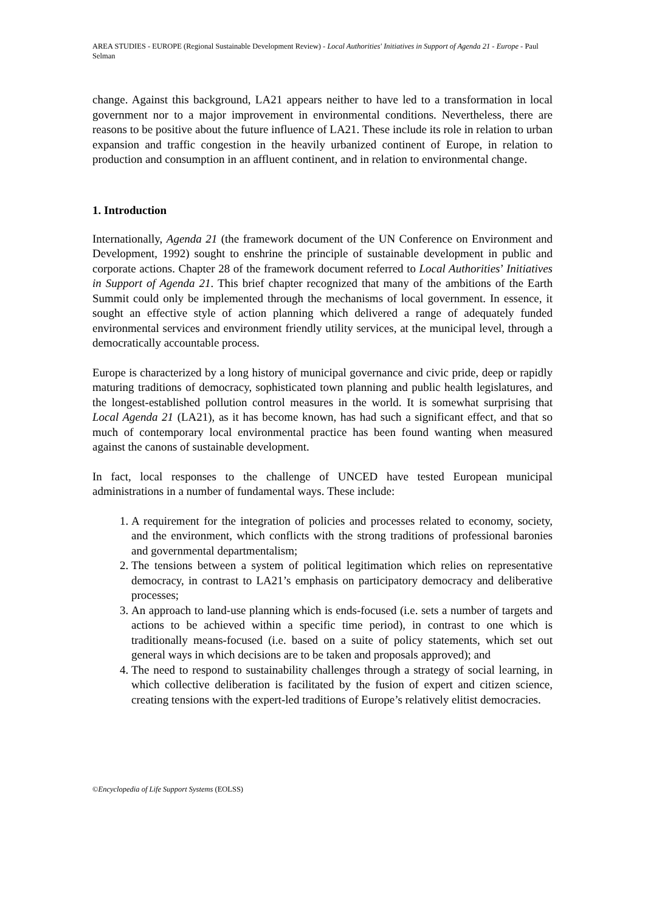AREA STUDIES - EUROPE (Regional Sustainable Development Review) - Local Authorities' Initiatives in Support of Agenda 21 - Europe - Paul Selman
change. Against this background, LA21 appears neither to have led to a transformation in local government nor to a major improvement in environmental conditions. Nevertheless, there are reasons to be positive about the future influence of LA21. These include its role in relation to urban expansion and traffic congestion in the heavily urbanized continent of Europe, in relation to production and consumption in an affluent continent, and in relation to environmental change.
1. Introduction
Internationally, Agenda 21 (the framework document of the UN Conference on Environment and Development, 1992) sought to enshrine the principle of sustainable development in public and corporate actions. Chapter 28 of the framework document referred to Local Authorities’ Initiatives in Support of Agenda 21. This brief chapter recognized that many of the ambitions of the Earth Summit could only be implemented through the mechanisms of local government. In essence, it sought an effective style of action planning which delivered a range of adequately funded environmental services and environment friendly utility services, at the municipal level, through a democratically accountable process.
Europe is characterized by a long history of municipal governance and civic pride, deep or rapidly maturing traditions of democracy, sophisticated town planning and public health legislatures, and the longest-established pollution control measures in the world. It is somewhat surprising that Local Agenda 21 (LA21), as it has become known, has had such a significant effect, and that so much of contemporary local environmental practice has been found wanting when measured against the canons of sustainable development.
In fact, local responses to the challenge of UNCED have tested European municipal administrations in a number of fundamental ways. These include:
1. A requirement for the integration of policies and processes related to economy, society, and the environment, which conflicts with the strong traditions of professional baronies and governmental departmentalism;
2. The tensions between a system of political legitimation which relies on representative democracy, in contrast to LA21’s emphasis on participatory democracy and deliberative processes;
3. An approach to land-use planning which is ends-focused (i.e. sets a number of targets and actions to be achieved within a specific time period), in contrast to one which is traditionally means-focused (i.e. based on a suite of policy statements, which set out general ways in which decisions are to be taken and proposals approved); and
4. The need to respond to sustainability challenges through a strategy of social learning, in which collective deliberation is facilitated by the fusion of expert and citizen science, creating tensions with the expert-led traditions of Europe’s relatively elitist democracies.
©Encyclopedia of Life Support Systems (EOLSS)